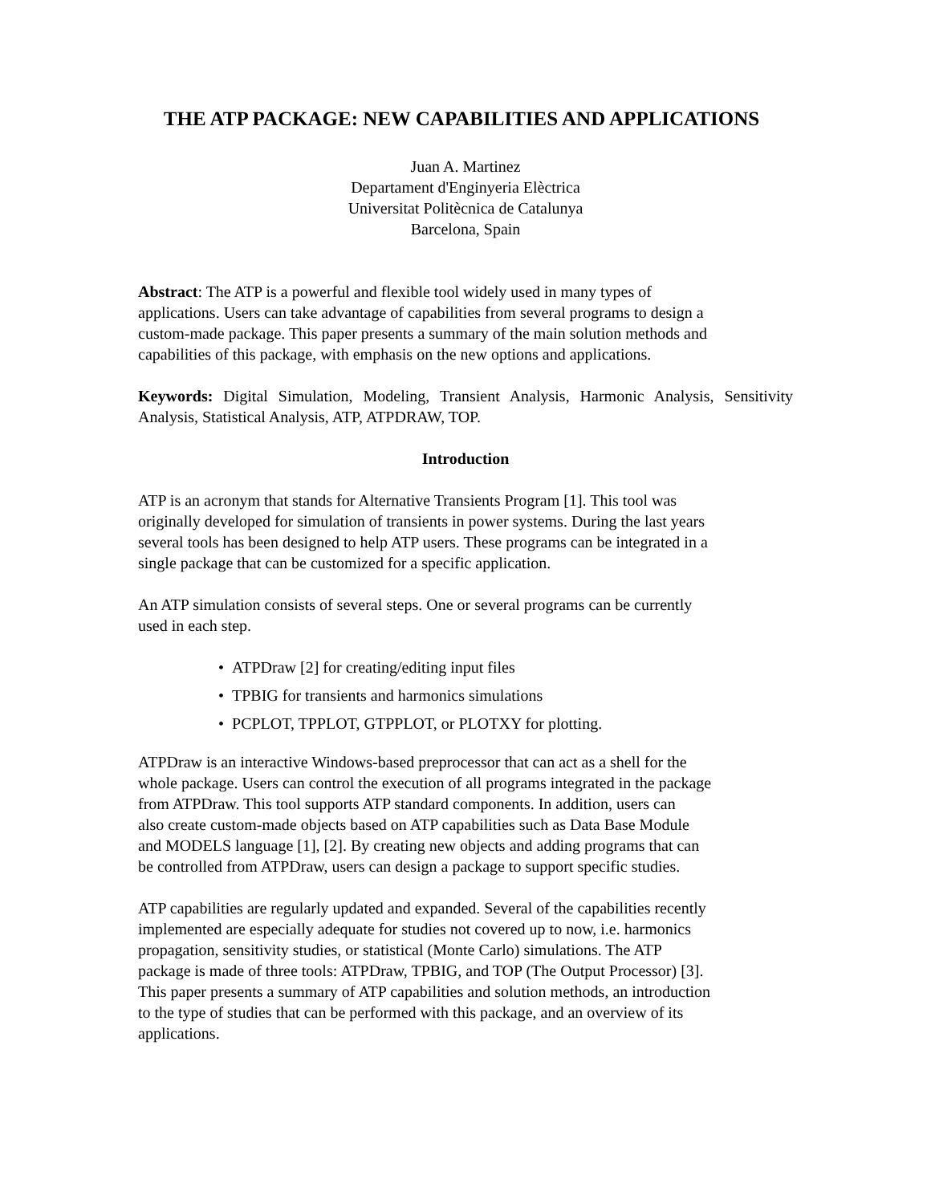THE ATP PACKAGE: NEW CAPABILITIES AND APPLICATIONS
Juan A. Martinez
Departament d'Enginyeria Elèctrica
Universitat Politècnica de Catalunya
Barcelona, Spain
Abstract: The ATP is a powerful and flexible tool widely used in many types of
applications. Users can take advantage of capabilities from several programs to design a
custom-made package. This paper presents a summary of the main solution methods and
capabilities of this package, with emphasis on the new options and applications.
Keywords: Digital Simulation, Modeling, Transient Analysis, Harmonic Analysis, Sensitivity Analysis, Statistical Analysis, ATP, ATPDRAW, TOP.
Introduction
ATP is an acronym that stands for Alternative Transients Program [1]. This tool was
originally developed for simulation of transients in power systems. During the last years
several tools has been designed to help ATP users. These programs can be integrated in a
single package that can be customized for a specific application.
An ATP simulation consists of several steps. One or several programs can be currently
used in each step.
• ATPDraw [2] for creating/editing input files
• TPBIG for transients and harmonics simulations
• PCPLOT, TPPLOT, GTPPLOT, or PLOTXY for plotting.
ATPDraw is an interactive Windows-based preprocessor that can act as a shell for the
whole package. Users can control the execution of all programs integrated in the package
from ATPDraw. This tool supports ATP standard components. In addition, users can
also create custom-made objects based on ATP capabilities such as Data Base Module
and MODELS language [1], [2]. By creating new objects and adding programs that can
be controlled from ATPDraw, users can design a package to support specific studies.
ATP capabilities are regularly updated and expanded. Several of the capabilities recently
implemented are especially adequate for studies not covered up to now, i.e. harmonics
propagation, sensitivity studies, or statistical (Monte Carlo) simulations. The ATP
package is made of three tools: ATPDraw, TPBIG, and TOP (The Output Processor) [3].
This paper presents a summary of ATP capabilities and solution methods, an introduction
to the type of studies that can be performed with this package, and an overview of its
applications.